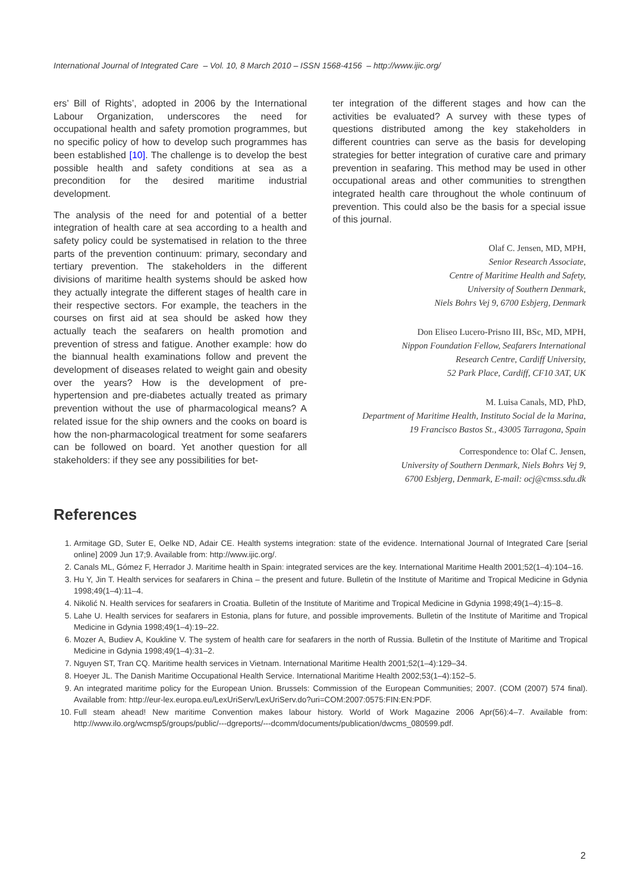International Journal of Integrated Care – Vol. 10, 8 March 2010 – ISSN 1568-4156 – http://www.ijic.org/
ers’ Bill of Rights’, adopted in 2006 by the International Labour Organization, underscores the need for occupational health and safety promotion programmes, but no specific policy of how to develop such programmes has been established [10]. The challenge is to develop the best possible health and safety conditions at sea as a precondition for the desired maritime industrial development.
The analysis of the need for and potential of a better integration of health care at sea according to a health and safety policy could be systematised in relation to the three parts of the prevention continuum: primary, secondary and tertiary prevention. The stakeholders in the different divisions of maritime health systems should be asked how they actually integrate the different stages of health care in their respective sectors. For example, the teachers in the courses on first aid at sea should be asked how they actually teach the seafarers on health promotion and prevention of stress and fatigue. Another example: how do the biannual health examinations follow and prevent the development of diseases related to weight gain and obesity over the years? How is the development of pre-hypertension and pre-diabetes actually treated as primary prevention without the use of pharmacological means? A related issue for the ship owners and the cooks on board is how the non-pharmacological treatment for some seafarers can be followed on board. Yet another question for all stakeholders: if they see any possibilities for bet-
ter integration of the different stages and how can the activities be evaluated? A survey with these types of questions distributed among the key stakeholders in different countries can serve as the basis for developing strategies for better integration of curative care and primary prevention in seafaring. This method may be used in other occupational areas and other communities to strengthen integrated health care throughout the whole continuum of prevention. This could also be the basis for a special issue of this journal.
Olaf C. Jensen, MD, MPH,
Senior Research Associate,
Centre of Maritime Health and Safety,
University of Southern Denmark,
Niels Bohrs Vej 9, 6700 Esbjerg, Denmark
Don Eliseo Lucero-Prisno III, BSc, MD, MPH,
Nippon Foundation Fellow, Seafarers International
Research Centre, Cardiff University,
52 Park Place, Cardiff, CF10 3AT, UK
M. Luisa Canals, MD, PhD,
Department of Maritime Health, Instituto Social de la Marina,
19 Francisco Bastos St., 43005 Tarragona, Spain
Correspondence to: Olaf C. Jensen,
University of Southern Denmark, Niels Bohrs Vej 9,
6700 Esbjerg, Denmark, E-mail: ocj@cmss.sdu.dk
References
1. Armitage GD, Suter E, Oelke ND, Adair CE. Health systems integration: state of the evidence. International Journal of Integrated Care [serial online] 2009 Jun 17;9. Available from: http://www.ijic.org/.
2. Canals ML, Gómez F, Herrador J. Maritime health in Spain: integrated services are the key. International Maritime Health 2001;52(1–4):104–16.
3. Hu Y, Jin T. Health services for seafarers in China – the present and future. Bulletin of the Institute of Maritime and Tropical Medicine in Gdynia 1998;49(1–4):11–4.
4. Nikolić N. Health services for seafarers in Croatia. Bulletin of the Institute of Maritime and Tropical Medicine in Gdynia 1998;49(1–4):15–8.
5. Lahe U. Health services for seafarers in Estonia, plans for future, and possible improvements. Bulletin of the Institute of Maritime and Tropical Medicine in Gdynia 1998;49(1–4):19–22.
6. Mozer A, Budiev A, Koukline V. The system of health care for seafarers in the north of Russia. Bulletin of the Institute of Maritime and Tropical Medicine in Gdynia 1998;49(1–4):31–2.
7. Nguyen ST, Tran CQ. Maritime health services in Vietnam. International Maritime Health 2001;52(1–4):129–34.
8. Hoeyer JL. The Danish Maritime Occupational Health Service. International Maritime Health 2002;53(1–4):152–5.
9. An integrated maritime policy for the European Union. Brussels: Commission of the European Communities; 2007. (COM (2007) 574 final). Available from: http://eur-lex.europa.eu/LexUriServ/LexUriServ.do?uri=COM:2007:0575:FIN:EN:PDF.
10. Full steam ahead! New maritime Convention makes labour history. World of Work Magazine 2006 Apr(56):4–7. Available from: http://www.ilo.org/wcmsp5/groups/public/---dgreports/---dcomm/documents/publication/dwcms_080599.pdf.
2